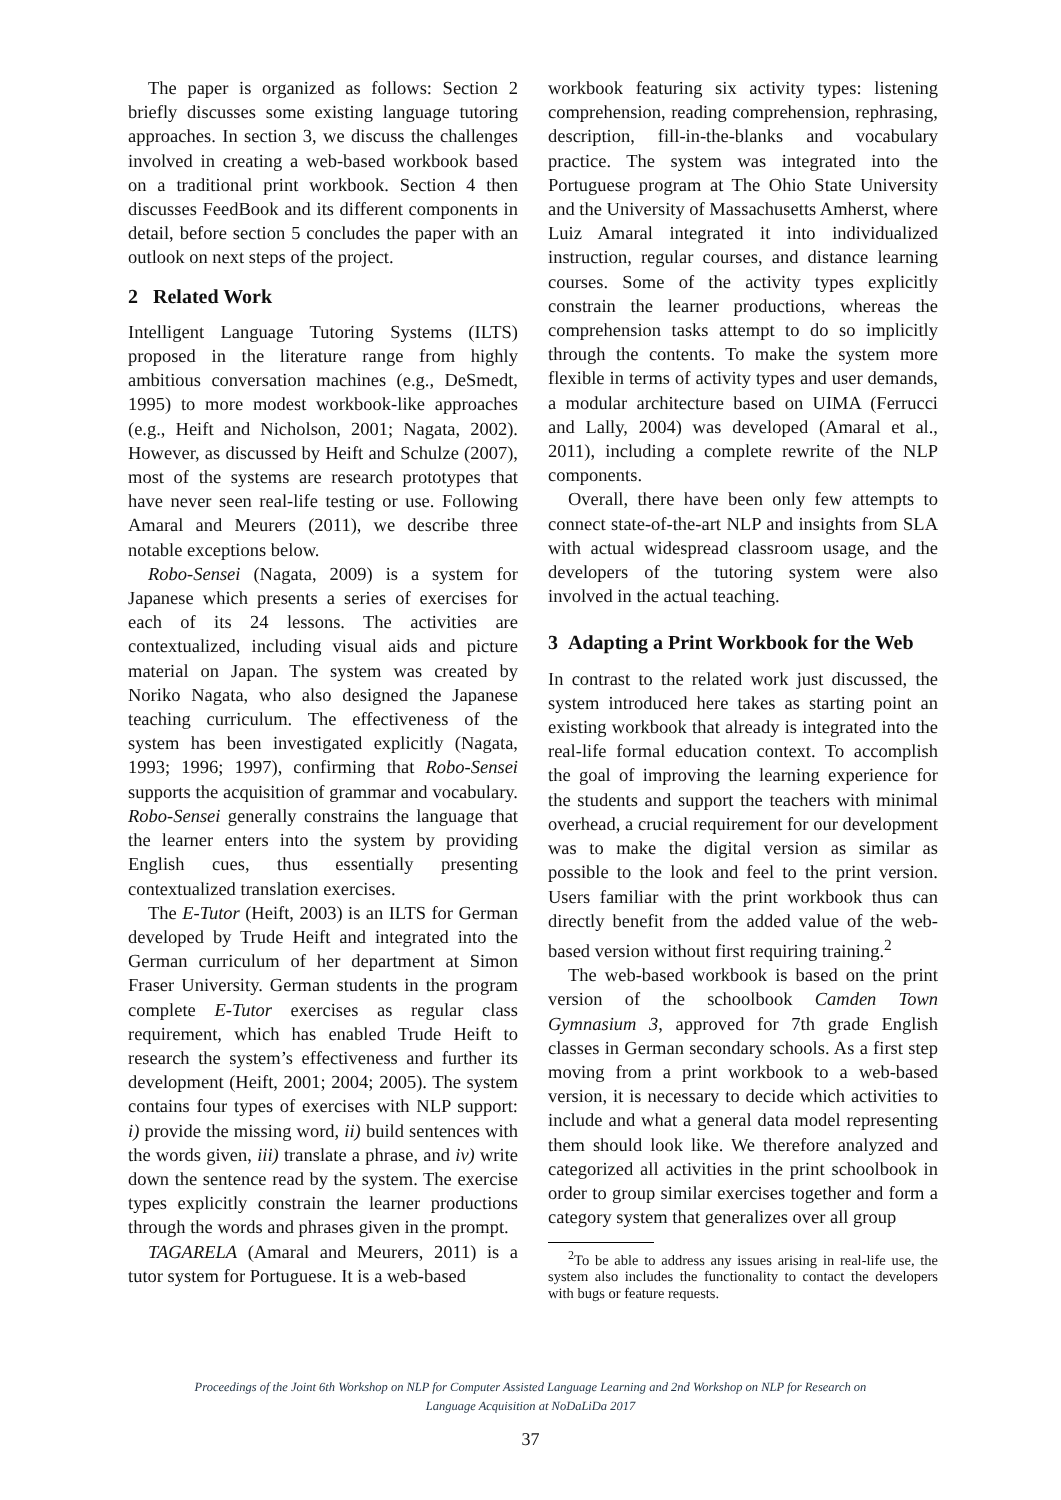The paper is organized as follows: Section 2 briefly discusses some existing language tutoring approaches. In section 3, we discuss the challenges involved in creating a web-based workbook based on a traditional print workbook. Section 4 then discusses FeedBook and its different components in detail, before section 5 concludes the paper with an outlook on next steps of the project.
2 Related Work
Intelligent Language Tutoring Systems (ILTS) proposed in the literature range from highly ambitious conversation machines (e.g., DeSmedt, 1995) to more modest workbook-like approaches (e.g., Heift and Nicholson, 2001; Nagata, 2002). However, as discussed by Heift and Schulze (2007), most of the systems are research prototypes that have never seen real-life testing or use. Following Amaral and Meurers (2011), we describe three notable exceptions below.
Robo-Sensei (Nagata, 2009) is a system for Japanese which presents a series of exercises for each of its 24 lessons. The activities are contextualized, including visual aids and picture material on Japan. The system was created by Noriko Nagata, who also designed the Japanese teaching curriculum. The effectiveness of the system has been investigated explicitly (Nagata, 1993; 1996; 1997), confirming that Robo-Sensei supports the acquisition of grammar and vocabulary. Robo-Sensei generally constrains the language that the learner enters into the system by providing English cues, thus essentially presenting contextualized translation exercises.
The E-Tutor (Heift, 2003) is an ILTS for German developed by Trude Heift and integrated into the German curriculum of her department at Simon Fraser University. German students in the program complete E-Tutor exercises as regular class requirement, which has enabled Trude Heift to research the system’s effectiveness and further its development (Heift, 2001; 2004; 2005). The system contains four types of exercises with NLP support: i) provide the missing word, ii) build sentences with the words given, iii) translate a phrase, and iv) write down the sentence read by the system. The exercise types explicitly constrain the learner productions through the words and phrases given in the prompt.
TAGARELA (Amaral and Meurers, 2011) is a tutor system for Portuguese. It is a web-based
workbook featuring six activity types: listening comprehension, reading comprehension, rephrasing, description, fill-in-the-blanks and vocabulary practice. The system was integrated into the Portuguese program at The Ohio State University and the University of Massachusetts Amherst, where Luiz Amaral integrated it into individualized instruction, regular courses, and distance learning courses. Some of the activity types explicitly constrain the learner productions, whereas the comprehension tasks attempt to do so implicitly through the contents. To make the system more flexible in terms of activity types and user demands, a modular architecture based on UIMA (Ferrucci and Lally, 2004) was developed (Amaral et al., 2011), including a complete rewrite of the NLP components.
Overall, there have been only few attempts to connect state-of-the-art NLP and insights from SLA with actual widespread classroom usage, and the developers of the tutoring system were also involved in the actual teaching.
3 Adapting a Print Workbook for the Web
In contrast to the related work just discussed, the system introduced here takes as starting point an existing workbook that already is integrated into the real-life formal education context. To accomplish the goal of improving the learning experience for the students and support the teachers with minimal overhead, a crucial requirement for our development was to make the digital version as similar as possible to the look and feel to the print version. Users familiar with the print workbook thus can directly benefit from the added value of the web-based version without first requiring training.<sup>2</sup>
The web-based workbook is based on the print version of the schoolbook Camden Town Gymnasium 3, approved for 7th grade English classes in German secondary schools. As a first step moving from a print workbook to a web-based version, it is necessary to decide which activities to include and what a general data model representing them should look like. We therefore analyzed and categorized all activities in the print schoolbook in order to group similar exercises together and form a category system that generalizes over all group
<sup>2</sup> To be able to address any issues arising in real-life use, the system also includes the functionality to contact the developers with bugs or feature requests.
Proceedings of the Joint 6th Workshop on NLP for Computer Assisted Language Learning and 2nd Workshop on NLP for Research on
Language Acquisition at NoDaLiDa 2017
37